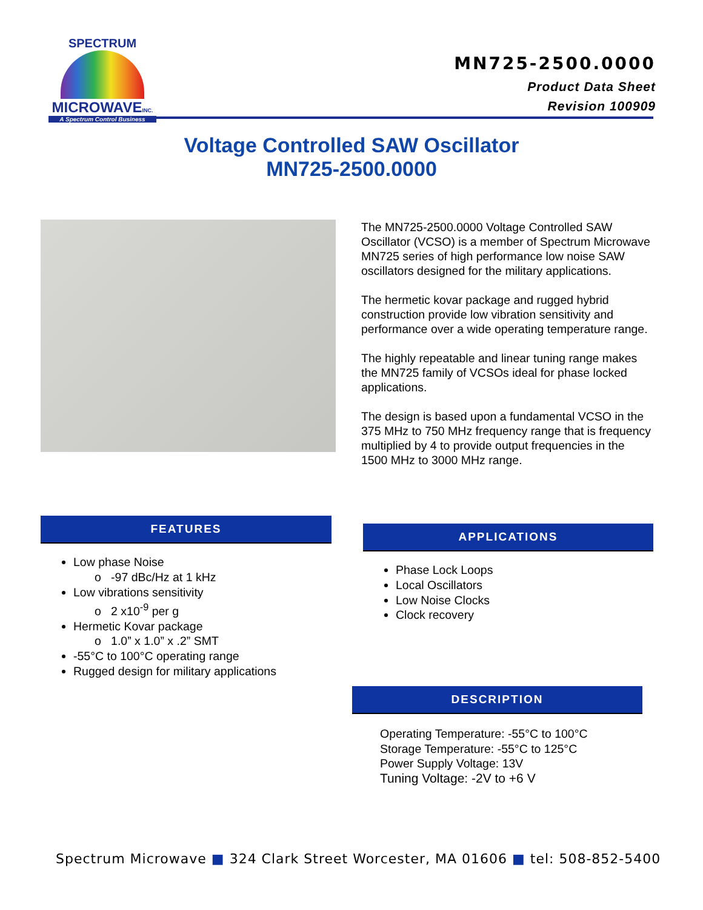SPECTRUM
MICROWAVEINC.
A Spectrum Control Business
MN725-2500.0000
Product Data Sheet
Revision 100909
Voltage Controlled SAW Oscillator
MN725-2500.0000
The MN725-2500.0000 Voltage Controlled SAW Oscillator (VCSO) is a member of Spectrum Microwave MN725 series of high performance low noise SAW oscillators designed for the military applications.
The hermetic kovar package and rugged hybrid construction provide low vibration sensitivity and performance over a wide operating temperature range.
The highly repeatable and linear tuning range makes the MN725 family of VCSOs ideal for phase locked applications.
The design is based upon a fundamental VCSO in the 375 MHz to 750 MHz frequency range that is frequency multiplied by 4 to provide output frequencies in the 1500 MHz to 3000 MHz range.
FEATURES
Low phase Noise
o -97 dBc/Hz at 1 kHz
Low vibrations sensitivity
o 2 x10<sup>-9</sup> per g
Hermetic Kovar package
o 1.0” x 1.0” x .2” SMT
-55°C to 100°C operating range
Rugged design for military applications
APPLICATIONS
Phase Lock Loops
Local Oscillators
Low Noise Clocks
Clock recovery
DESCRIPTION
Operating Temperature: -55°C to 100°C
Storage Temperature: -55°C to 125°C
Power Supply Voltage: 13V
Tuning Voltage: -2V to +6 V
Spectrum Microwave ■ 324 Clark Street Worcester, MA 01606 ■ tel: 508-852-5400